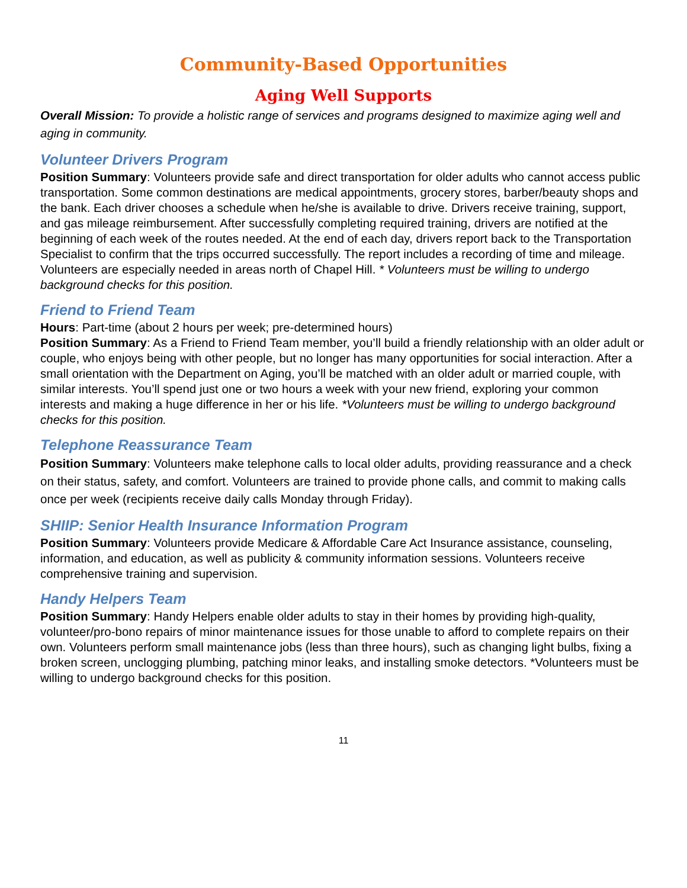Community-Based Opportunities
Aging Well Supports
Overall Mission: To provide a holistic range of services and programs designed to maximize aging well and aging in community.
Volunteer Drivers Program
Position Summary: Volunteers provide safe and direct transportation for older adults who cannot access public transportation. Some common destinations are medical appointments, grocery stores, barber/beauty shops and the bank. Each driver chooses a schedule when he/she is available to drive. Drivers receive training, support, and gas mileage reimbursement. After successfully completing required training, drivers are notified at the beginning of each week of the routes needed. At the end of each day, drivers report back to the Transportation Specialist to confirm that the trips occurred successfully. The report includes a recording of time and mileage. Volunteers are especially needed in areas north of Chapel Hill. * Volunteers must be willing to undergo background checks for this position.
Friend to Friend Team
Hours: Part-time (about 2 hours per week; pre-determined hours)
Position Summary: As a Friend to Friend Team member, you’ll build a friendly relationship with an older adult or couple, who enjoys being with other people, but no longer has many opportunities for social interaction. After a small orientation with the Department on Aging, you’ll be matched with an older adult or married couple, with similar interests. You’ll spend just one or two hours a week with your new friend, exploring your common interests and making a huge difference in her or his life. *Volunteers must be willing to undergo background checks for this position.
Telephone Reassurance Team
Position Summary: Volunteers make telephone calls to local older adults, providing reassurance and a check on their status, safety, and comfort. Volunteers are trained to provide phone calls, and commit to making calls once per week (recipients receive daily calls Monday through Friday).
SHIIP: Senior Health Insurance Information Program
Position Summary: Volunteers provide Medicare & Affordable Care Act Insurance assistance, counseling, information, and education, as well as publicity & community information sessions. Volunteers receive comprehensive training and supervision.
Handy Helpers Team
Position Summary: Handy Helpers enable older adults to stay in their homes by providing high-quality, volunteer/pro-bono repairs of minor maintenance issues for those unable to afford to complete repairs on their own. Volunteers perform small maintenance jobs (less than three hours), such as changing light bulbs, fixing a broken screen, unclogging plumbing, patching minor leaks, and installing smoke detectors. *Volunteers must be willing to undergo background checks for this position.
11